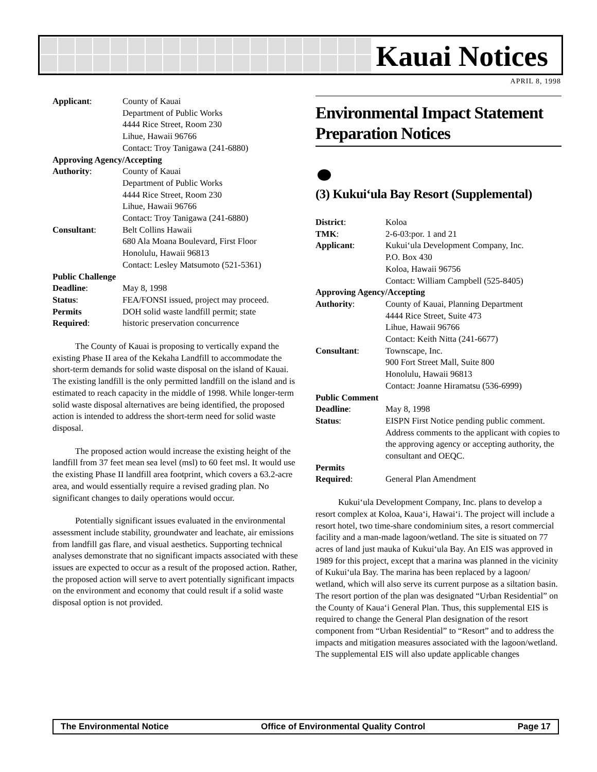Kauai Notices
APRIL 8, 1998
| Applicant : | County of Kauai Department of Public Works 4444 Rice Street, Room 230 Lihue, Hawaii 96766 Contact: Troy Tanigawa (241-6880) |
| Approving Agency/Accepting | |
| Authority : | County of Kauai Department of Public Works 4444 Rice Street, Room 230 Lihue, Hawaii 96766 Contact: Troy Tanigawa (241-6880) |
| Consultant : | Belt Collins Hawaii 680 Ala Moana Boulevard, First Floor Honolulu, Hawaii 96813 Contact: Lesley Matsumoto (521-5361) |
| Public Challenge | |
| Deadline : | May 8, 1998 |
| Status : | FEA/FONSI issued, project may proceed. |
| Permits | DOH solid waste landfill permit; state |
| Required : | historic preservation concurrence |
The County of Kauai is proposing to vertically expand the existing Phase II area of the Kekaha Landfill to accommodate the short-term demands for solid waste disposal on the island of Kauai. The existing landfill is the only permitted landfill on the island and is estimated to reach capacity in the middle of 1998. While longer-term solid waste disposal alternatives are being identified, the proposed action is intended to address the short-term need for solid waste disposal.
The proposed action would increase the existing height of the landfill from 37 feet mean sea level (msl) to 60 feet msl. It would use the existing Phase II landfill area footprint, which covers a 63.2-acre area, and would essentially require a revised grading plan. No significant changes to daily operations would occur.
Potentially significant issues evaluated in the environmental assessment include stability, groundwater and leachate, air emissions from landfill gas flare, and visual aesthetics. Supporting technical analyses demonstrate that no significant impacts associated with these issues are expected to occur as a result of the proposed action. Rather, the proposed action will serve to avert potentially significant impacts on the environment and economy that could result if a solid waste disposal option is not provided.
Environmental Impact Statement Preparation Notices
(3) Kukui‘ula Bay Resort (Supplemental)
| District : | Koloa |
| TMK : | 2-6-03:por. 1 and 21 |
| Applicant : | Kukui‘ula Development Company, Inc. P.O. Box 430 Koloa, Hawaii 96756 Contact: William Campbell (525-8405) |
| Approving Agency/Accepting | |
| Authority : | County of Kauai, Planning Department 4444 Rice Street, Suite 473 Lihue, Hawaii 96766 Contact: Keith Nitta (241-6677) |
| Consultant : | Townscape, Inc. 900 Fort Street Mall, Suite 800 Honolulu, Hawaii 96813 Contact: Joanne Hiramatsu (536-6999) |
| Public Comment | |
| Deadline : | May 8, 1998 |
| Status : | EISPN First Notice pending public comment. Address comments to the applicant with copies to the approving agency or accepting authority, the consultant and OEQC. |
| Permits | |
| Required : | General Plan Amendment |
Kukui‘ula Development Company, Inc. plans to develop a resort complex at Koloa, Kaua‘i, Hawai‘i. The project will include a resort hotel, two time-share condominium sites, a resort commercial facility and a man-made lagoon/wetland. The site is situated on 77 acres of land just mauka of Kukui‘ula Bay. An EIS was approved in 1989 for this project, except that a marina was planned in the vicinity of Kukui‘ula Bay. The marina has been replaced by a lagoon/ wetland, which will also serve its current purpose as a siltation basin. The resort portion of the plan was designated “Urban Residential” on the County of Kaua‘i General Plan. Thus, this supplemental EIS is required to change the General Plan designation of the resort component from “Urban Residential” to “Resort” and to address the impacts and mitigation measures associated with the lagoon/wetland. The supplemental EIS will also update applicable changes
The Environmental Notice Office of Environmental Quality Control Page 17